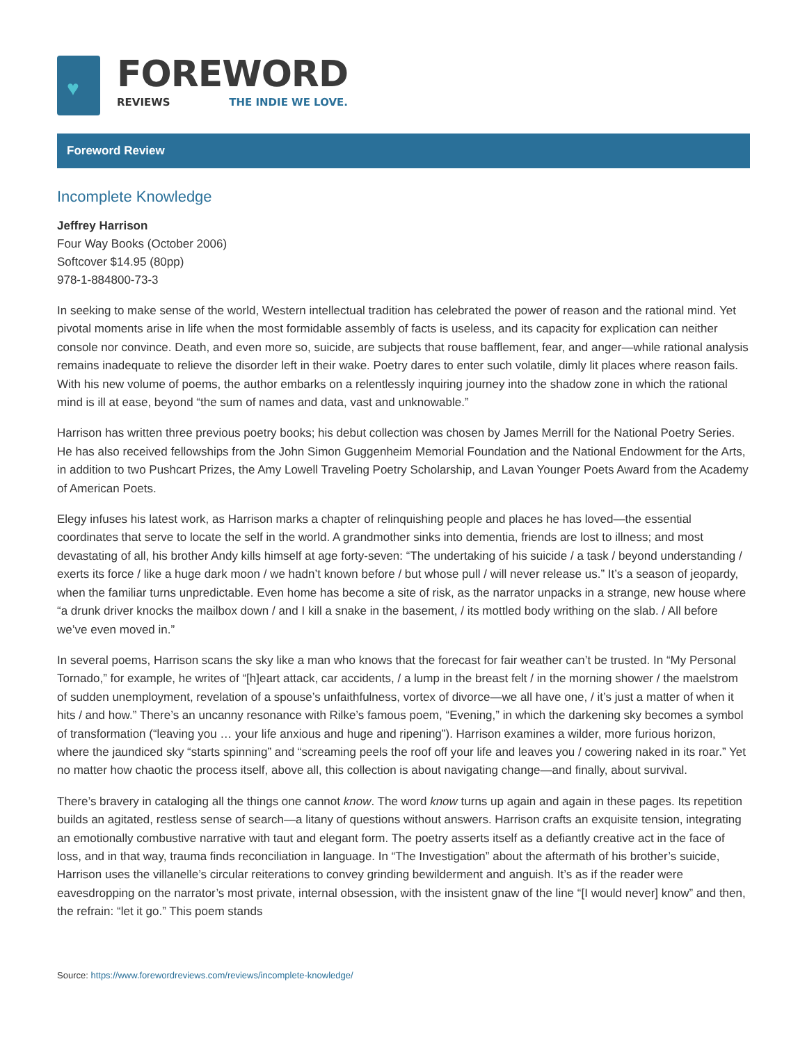♥
FOREWORD
REVIEWS THE INDIE WE LOVE.
Foreword Review
Incomplete Knowledge
Jeffrey Harrison
Four Way Books (October 2006)
Softcover $14.95 (80pp)
978-1-884800-73-3
In seeking to make sense of the world, Western intellectual tradition has celebrated the power of reason and the rational mind. Yet pivotal moments arise in life when the most formidable assembly of facts is useless, and its capacity for explication can neither console nor convince. Death, and even more so, suicide, are subjects that rouse bafflement, fear, and anger—while rational analysis remains inadequate to relieve the disorder left in their wake. Poetry dares to enter such volatile, dimly lit places where reason fails. With his new volume of poems, the author embarks on a relentlessly inquiring journey into the shadow zone in which the rational mind is ill at ease, beyond “the sum of names and data, vast and unknowable.”
Harrison has written three previous poetry books; his debut collection was chosen by James Merrill for the National Poetry Series. He has also received fellowships from the John Simon Guggenheim Memorial Foundation and the National Endowment for the Arts, in addition to two Pushcart Prizes, the Amy Lowell Traveling Poetry Scholarship, and Lavan Younger Poets Award from the Academy of American Poets.
Elegy infuses his latest work, as Harrison marks a chapter of relinquishing people and places he has loved—the essential coordinates that serve to locate the self in the world. A grandmother sinks into dementia, friends are lost to illness; and most devastating of all, his brother Andy kills himself at age forty-seven: “The undertaking of his suicide / a task / beyond understanding / exerts its force / like a huge dark moon / we hadn’t known before / but whose pull / will never release us.” It’s a season of jeopardy, when the familiar turns unpredictable. Even home has become a site of risk, as the narrator unpacks in a strange, new house where “a drunk driver knocks the mailbox down / and I kill a snake in the basement, / its mottled body writhing on the slab. / All before we’ve even moved in.”
In several poems, Harrison scans the sky like a man who knows that the forecast for fair weather can’t be trusted. In “My Personal Tornado,” for example, he writes of “[h]eart attack, car accidents, / a lump in the breast felt / in the morning shower / the maelstrom of sudden unemployment, revelation of a spouse’s unfaithfulness, vortex of divorce—we all have one, / it’s just a matter of when it hits / and how.” There’s an uncanny resonance with Rilke’s famous poem, “Evening,” in which the darkening sky becomes a symbol of transformation (“leaving you … your life anxious and huge and ripening”). Harrison examines a wilder, more furious horizon, where the jaundiced sky “starts spinning” and “screaming peels the roof off your life and leaves you / cowering naked in its roar.” Yet no matter how chaotic the process itself, above all, this collection is about navigating change—and finally, about survival.
There’s bravery in cataloging all the things one cannot know. The word know turns up again and again in these pages. Its repetition builds an agitated, restless sense of search—a litany of questions without answers. Harrison crafts an exquisite tension, integrating an emotionally combustive narrative with taut and elegant form. The poetry asserts itself as a defiantly creative act in the face of loss, and in that way, trauma finds reconciliation in language. In “The Investigation” about the aftermath of his brother’s suicide, Harrison uses the villanelle’s circular reiterations to convey grinding bewilderment and anguish. It’s as if the reader were eavesdropping on the narrator’s most private, internal obsession, with the insistent gnaw of the line “[I would never] know” and then, the refrain: “let it go.” This poem stands
Source: https://www.forewordreviews.com/reviews/incomplete-knowledge/